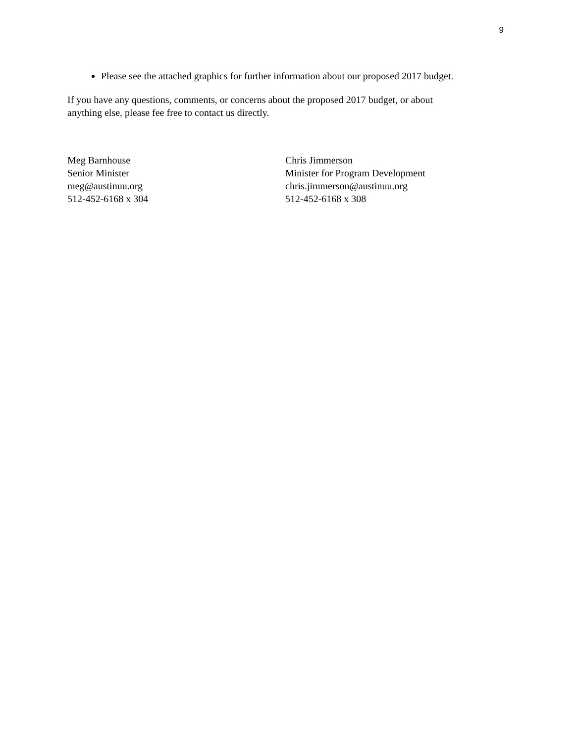9
Please see the attached graphics for further information about our proposed 2017 budget.
If you have any questions, comments, or concerns about the proposed 2017 budget, or about
anything else, please fee free to contact us directly.
Meg Barnhouse
Senior Minister
meg@austinuu.org
512-452-6168 x 304
Chris Jimmerson
Minister for Program Development
chris.jimmerson@austinuu.org
512-452-6168 x 308